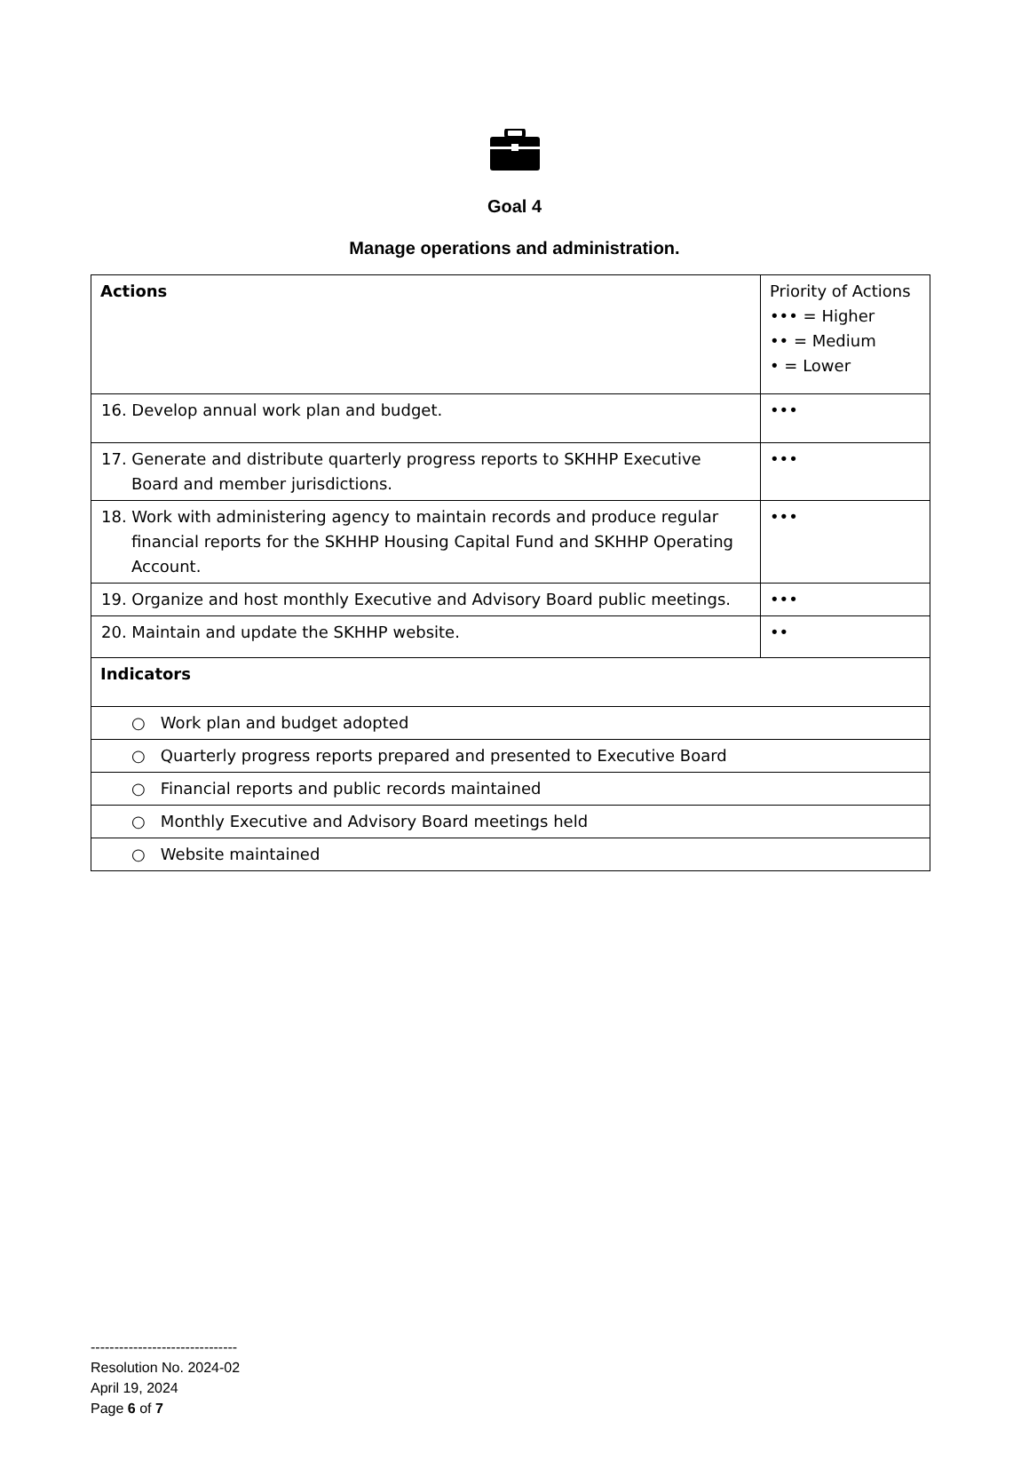Goal 4
Manage operations and administration.
| Actions | Priority of Actions ••• = Higher •• = Medium • = Lower |
| 16. Develop annual work plan and budget. | ••• |
| 17. Generate and distribute quarterly progress reports to SKHHP Executive Board and member jurisdictions. | ••• |
| 18. Work with administering agency to maintain records and produce regular financial reports for the SKHHP Housing Capital Fund and SKHHP Operating Account. | ••• |
| 19. Organize and host monthly Executive and Advisory Board public meetings. | ••• |
| 20. Maintain and update the SKHHP website. | •• |
| Indicators | |
| ○ Work plan and budget adopted | |
| ○ Quarterly progress reports prepared and presented to Executive Board | |
| ○ Financial reports and public records maintained | |
| ○ Monthly Executive and Advisory Board meetings held | |
| ○ Website maintained | |
-------------------------------
Resolution No. 2024-02
April 19, 2024
Page 6 of 7